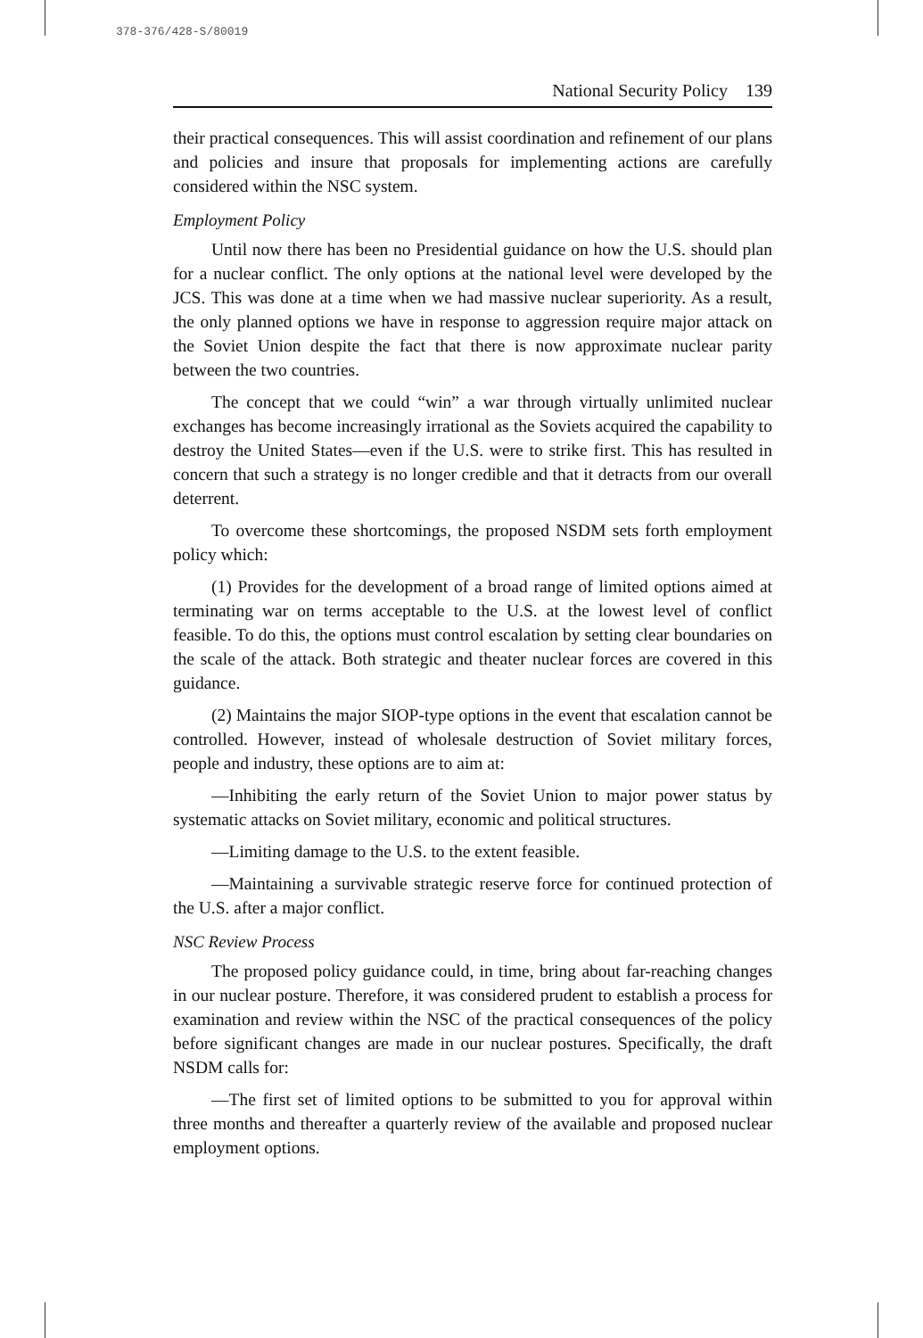378-376/428-S/80019
National Security Policy 139
their practical consequences. This will assist coordination and refinement of our plans and policies and insure that proposals for implementing actions are carefully considered within the NSC system.
Employment Policy
Until now there has been no Presidential guidance on how the U.S. should plan for a nuclear conflict. The only options at the national level were developed by the JCS. This was done at a time when we had massive nuclear superiority. As a result, the only planned options we have in response to aggression require major attack on the Soviet Union despite the fact that there is now approximate nuclear parity between the two countries.
The concept that we could “win” a war through virtually unlimited nuclear exchanges has become increasingly irrational as the Soviets acquired the capability to destroy the United States—even if the U.S. were to strike first. This has resulted in concern that such a strategy is no longer credible and that it detracts from our overall deterrent.
To overcome these shortcomings, the proposed NSDM sets forth employment policy which:
(1) Provides for the development of a broad range of limited options aimed at terminating war on terms acceptable to the U.S. at the lowest level of conflict feasible. To do this, the options must control escalation by setting clear boundaries on the scale of the attack. Both strategic and theater nuclear forces are covered in this guidance.
(2) Maintains the major SIOP-type options in the event that escalation cannot be controlled. However, instead of wholesale destruction of Soviet military forces, people and industry, these options are to aim at:
—Inhibiting the early return of the Soviet Union to major power status by systematic attacks on Soviet military, economic and political structures.
—Limiting damage to the U.S. to the extent feasible.
—Maintaining a survivable strategic reserve force for continued protection of the U.S. after a major conflict.
NSC Review Process
The proposed policy guidance could, in time, bring about far-reaching changes in our nuclear posture. Therefore, it was considered prudent to establish a process for examination and review within the NSC of the practical consequences of the policy before significant changes are made in our nuclear postures. Specifically, the draft NSDM calls for:
—The first set of limited options to be submitted to you for approval within three months and thereafter a quarterly review of the available and proposed nuclear employment options.